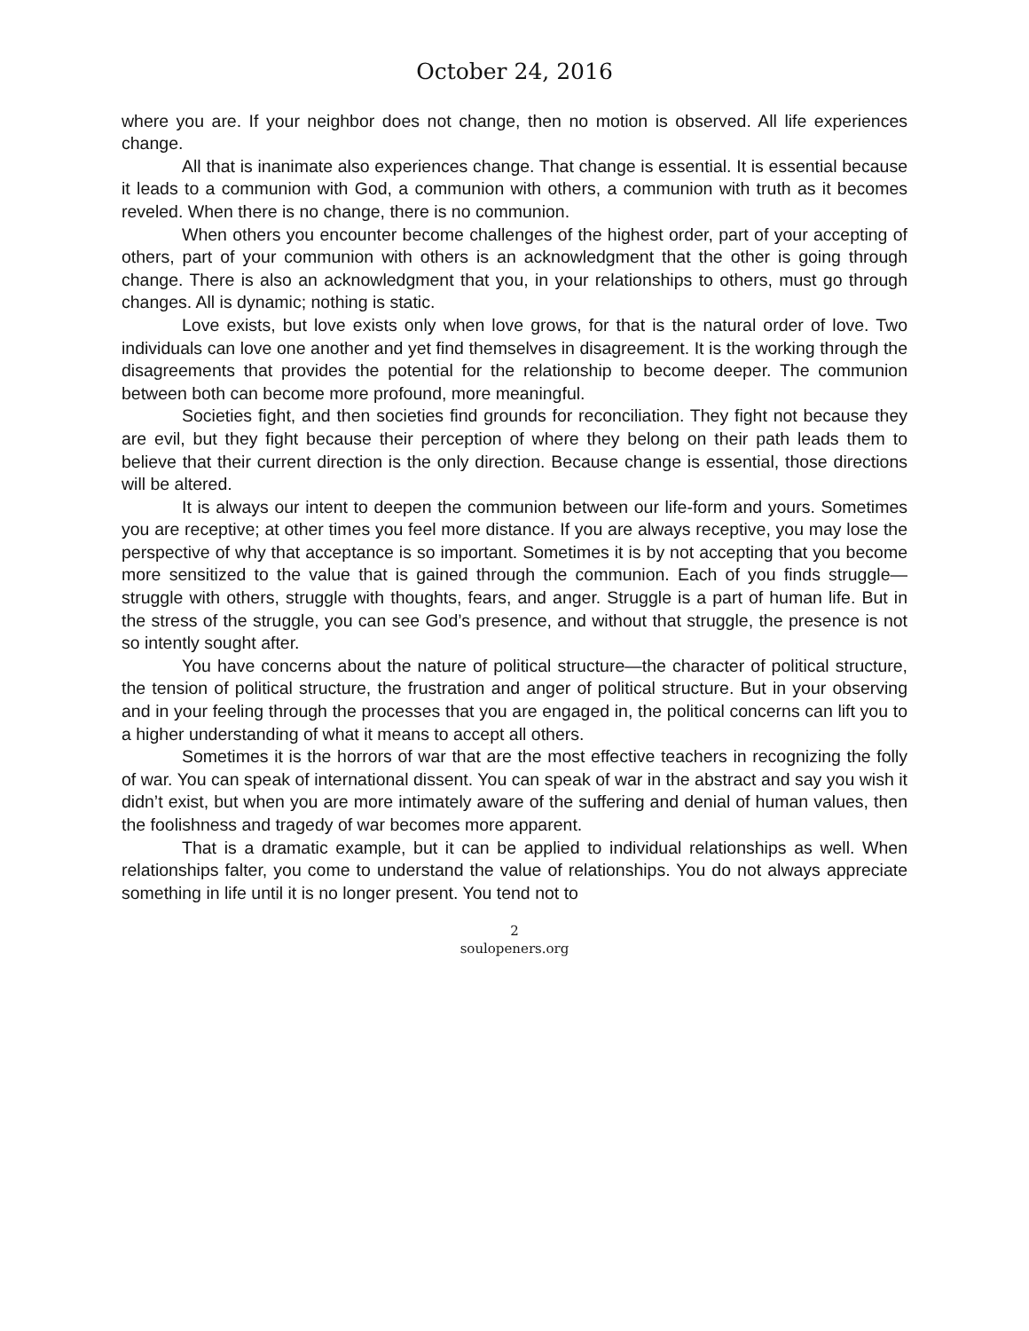October 24, 2016
where you are. If your neighbor does not change, then no motion is observed. All life experiences change.
All that is inanimate also experiences change. That change is essential. It is essential because it leads to a communion with God, a communion with others, a communion with truth as it becomes reveled. When there is no change, there is no communion.
When others you encounter become challenges of the highest order, part of your accepting of others, part of your communion with others is an acknowledgment that the other is going through change. There is also an acknowledgment that you, in your relationships to others, must go through changes. All is dynamic; nothing is static.
Love exists, but love exists only when love grows, for that is the natural order of love. Two individuals can love one another and yet find themselves in disagreement. It is the working through the disagreements that provides the potential for the relationship to become deeper. The communion between both can become more profound, more meaningful.
Societies fight, and then societies find grounds for reconciliation. They fight not because they are evil, but they fight because their perception of where they belong on their path leads them to believe that their current direction is the only direction. Because change is essential, those directions will be altered.
It is always our intent to deepen the communion between our life-form and yours. Sometimes you are receptive; at other times you feel more distance. If you are always receptive, you may lose the perspective of why that acceptance is so important. Sometimes it is by not accepting that you become more sensitized to the value that is gained through the communion. Each of you finds struggle—struggle with others, struggle with thoughts, fears, and anger. Struggle is a part of human life. But in the stress of the struggle, you can see God’s presence, and without that struggle, the presence is not so intently sought after.
You have concerns about the nature of political structure—the character of political structure, the tension of political structure, the frustration and anger of political structure. But in your observing and in your feeling through the processes that you are engaged in, the political concerns can lift you to a higher understanding of what it means to accept all others.
Sometimes it is the horrors of war that are the most effective teachers in recognizing the folly of war. You can speak of international dissent. You can speak of war in the abstract and say you wish it didn’t exist, but when you are more intimately aware of the suffering and denial of human values, then the foolishness and tragedy of war becomes more apparent.
That is a dramatic example, but it can be applied to individual relationships as well. When relationships falter, you come to understand the value of relationships. You do not always appreciate something in life until it is no longer present. You tend not to
2
soulopeners.org